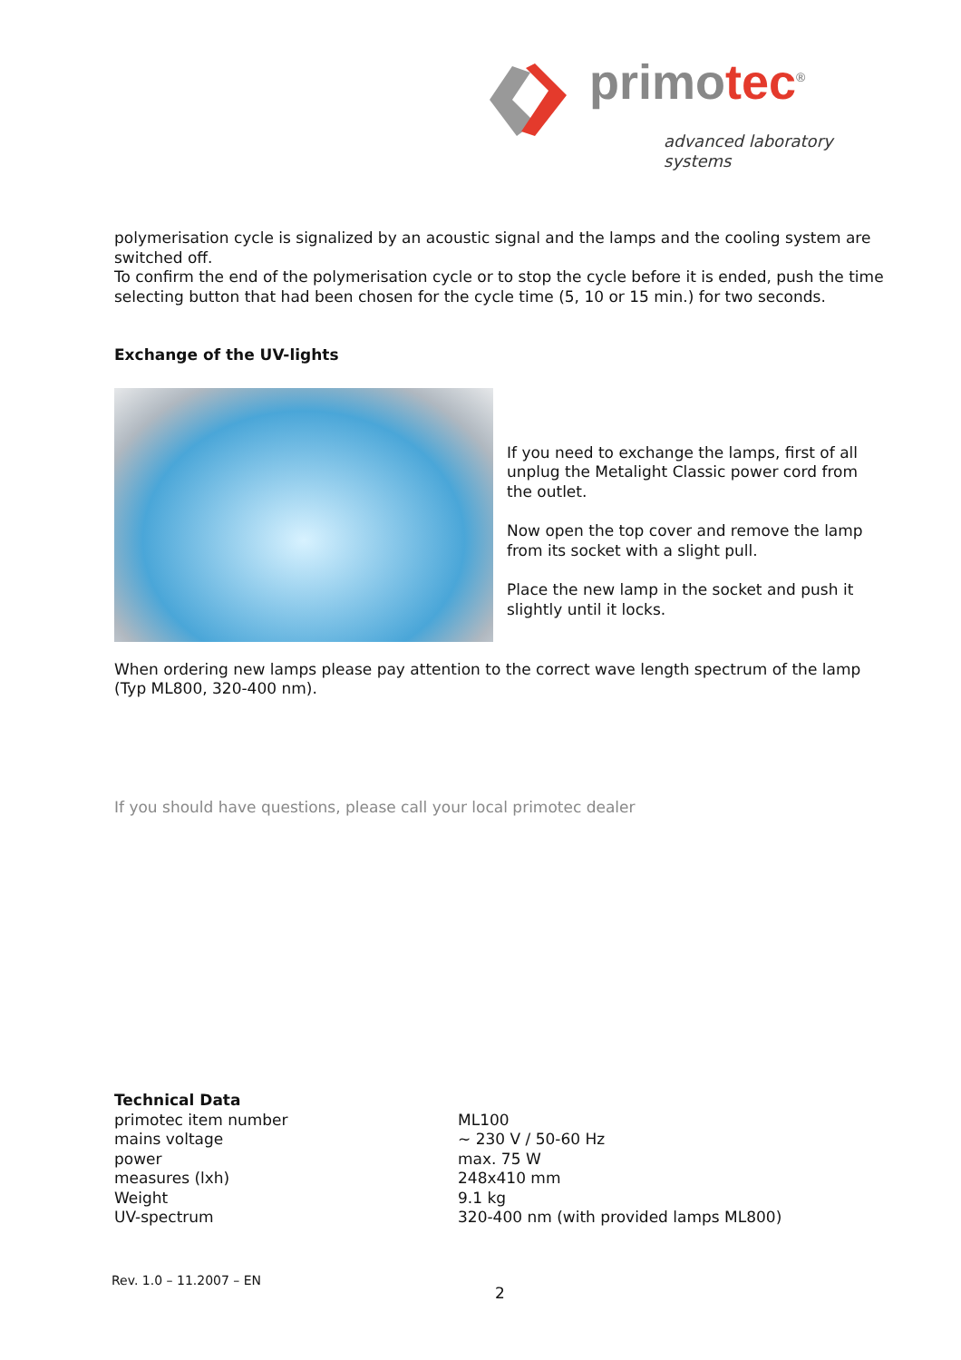primotec<sup>®</sup>
advanced laboratory systems
polymerisation cycle is signalized by an acoustic signal and the lamps and the cooling system are switched off.
To confirm the end of the polymerisation cycle or to stop the cycle before it is ended, push the time selecting button that had been chosen for the cycle time (5, 10 or 15 min.) for two seconds.
Exchange of the UV-lights
If you need to exchange the lamps, first of all unplug the Metalight Classic power cord from the outlet.
Now open the top cover and remove the lamp from its socket with a slight pull.
Place the new lamp in the socket and push it slightly until it locks.
When ordering new lamps please pay attention to the correct wave length spectrum of the lamp (Typ ML800, 320-400 nm).
If you should have questions, please call your local primotec dealer
| Technical Data | |
| --- | --- |
| primotec item number | ML100 |
| mains voltage | ~ 230 V / 50-60 Hz |
| power | max. 75 W |
| measures (lxh) | 248x410 mm |
| Weight | 9.1 kg |
| UV-spectrum | 320-400 nm (with provided lamps ML800) |
Rev. 1.0 – 11.2007 – EN
2